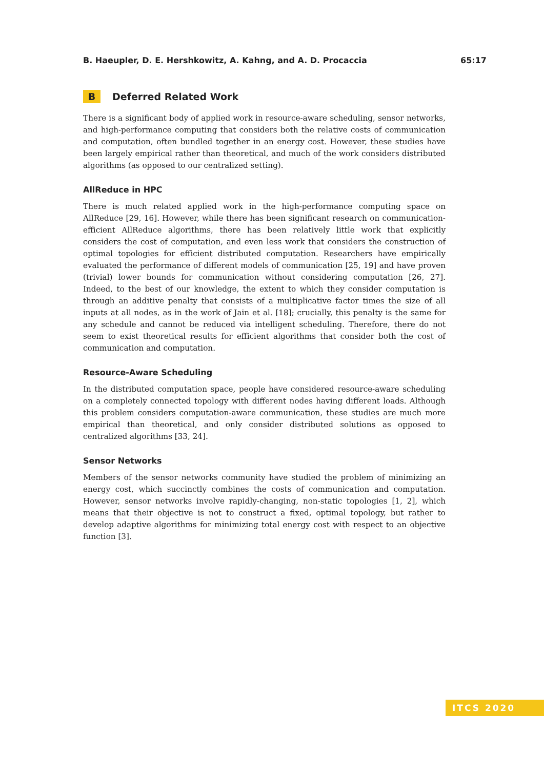B. Haeupler, D. E. Hershkowitz, A. Kahng, and A. D. Procaccia 65:17
B Deferred Related Work
There is a significant body of applied work in resource-aware scheduling, sensor networks, and high-performance computing that considers both the relative costs of communication and computation, often bundled together in an energy cost. However, these studies have been largely empirical rather than theoretical, and much of the work considers distributed algorithms (as opposed to our centralized setting).
AllReduce in HPC
There is much related applied work in the high-performance computing space on AllReduce [29, 16]. However, while there has been significant research on communication-efficient AllReduce algorithms, there has been relatively little work that explicitly considers the cost of computation, and even less work that considers the construction of optimal topologies for efficient distributed computation. Researchers have empirically evaluated the performance of different models of communication [25, 19] and have proven (trivial) lower bounds for communication without considering computation [26, 27]. Indeed, to the best of our knowledge, the extent to which they consider computation is through an additive penalty that consists of a multiplicative factor times the size of all inputs at all nodes, as in the work of Jain et al. [18]; crucially, this penalty is the same for any schedule and cannot be reduced via intelligent scheduling. Therefore, there do not seem to exist theoretical results for efficient algorithms that consider both the cost of communication and computation.
Resource-Aware Scheduling
In the distributed computation space, people have considered resource-aware scheduling on a completely connected topology with different nodes having different loads. Although this problem considers computation-aware communication, these studies are much more empirical than theoretical, and only consider distributed solutions as opposed to centralized algorithms [33, 24].
Sensor Networks
Members of the sensor networks community have studied the problem of minimizing an energy cost, which succinctly combines the costs of communication and computation. However, sensor networks involve rapidly-changing, non-static topologies [1, 2], which means that their objective is not to construct a fixed, optimal topology, but rather to develop adaptive algorithms for minimizing total energy cost with respect to an objective function [3].
ITCS 2020